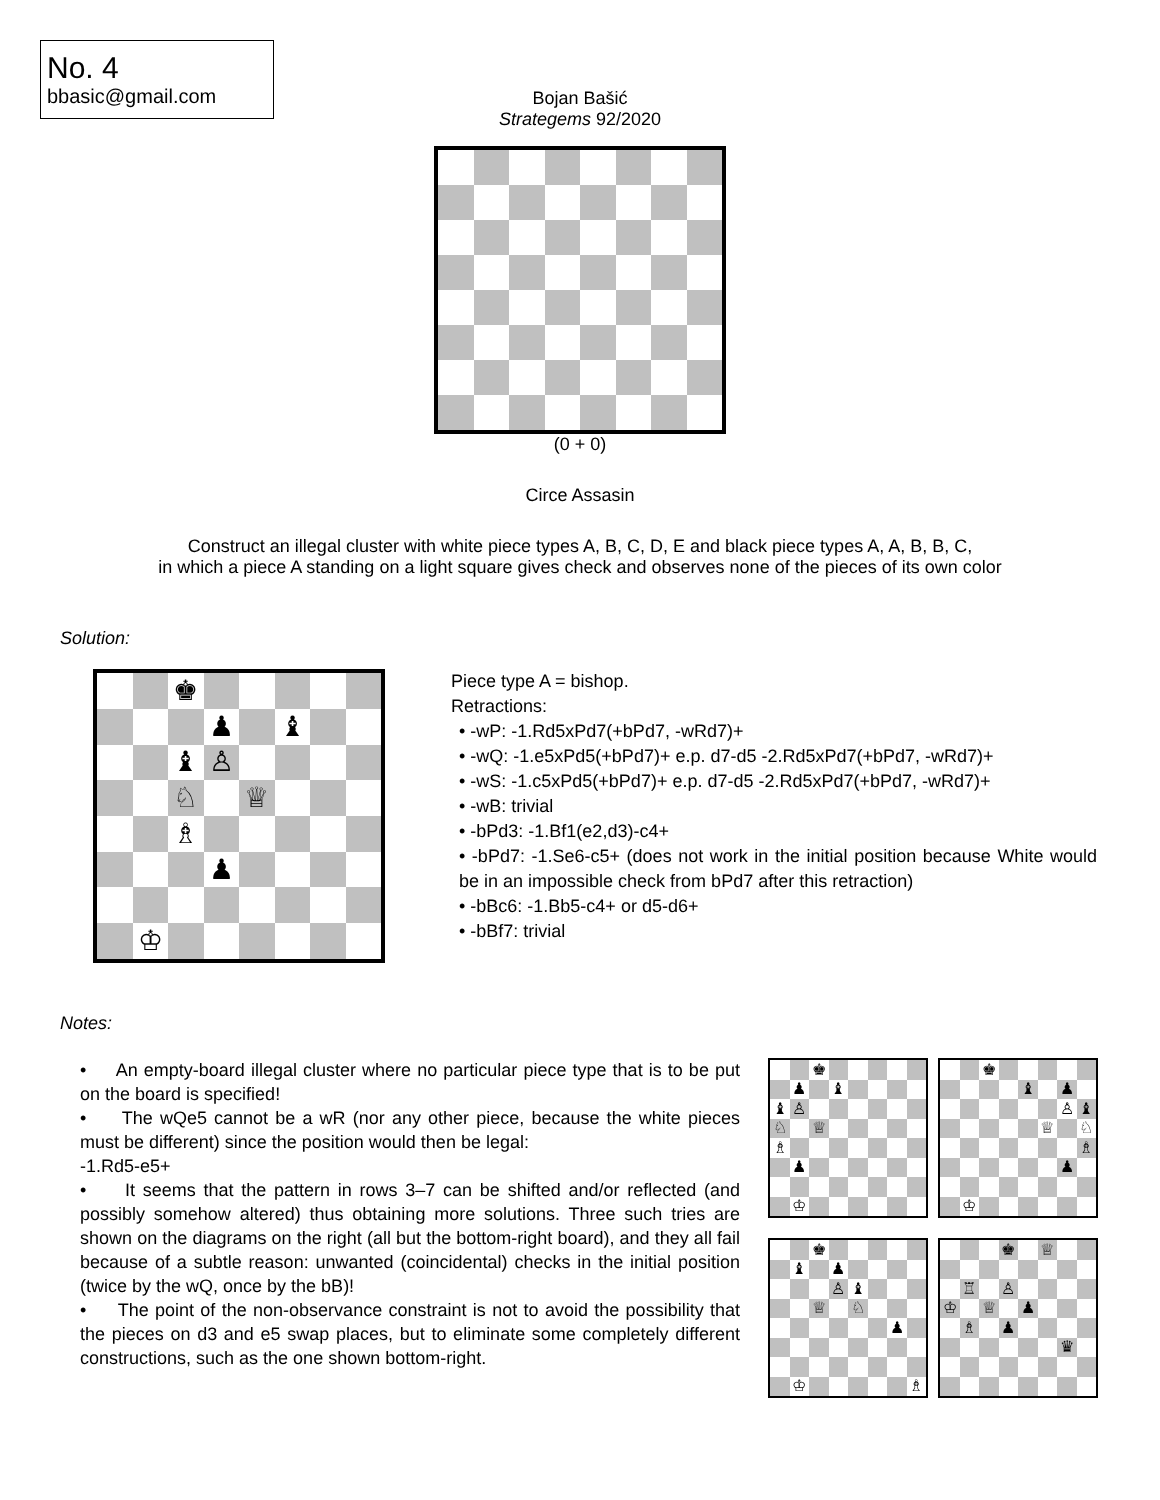No. 4
bbasic@gmail.com
Bojan Bašić
Strategems 92/2020
(0 + 0)
Circe Assasin
Construct an illegal cluster with white piece types A, B, C, D, E and black piece types A, A, B, B, C,
in which a piece A standing on a light square gives check and observes none of the pieces of its own color
Solution:
| | | ♚ | | | | | |
| | | | ♟ | | ♝ | | |
| | | ♝ | ♙ | | | | |
| | | ♘ | | ♕ | | | |
| | | ♗ | | | | | |
| | | | ♟ | | | | |
| | ♔ | | | | | | |
Piece type A = bishop.
Retractions:
• -wP: -1.Rd5xPd7(+bPd7, -wRd7)+
• -wQ: -1.e5xPd5(+bPd7)+ e.p. d7-d5 -2.Rd5xPd7(+bPd7, -wRd7)+
• -wS: -1.c5xPd5(+bPd7)+ e.p. d7-d5 -2.Rd5xPd7(+bPd7, -wRd7)+
• -wB: trivial
• -bPd3: -1.Bf1(e2,d3)-c4+
• -bPd7: -1.Se6-c5+ (does not work in the initial position because White would be in an impossible check from bPd7 after this retraction)
• -bBc6: -1.Bb5-c4+ or d5-d6+
• -bBf7: trivial
Notes:
• An empty-board illegal cluster where no particular piece type that is to be put on the board is specified!
• The wQe5 cannot be a wR (nor any other piece, because the white pieces must be different) since the position would then be legal:
-1.Rd5-e5+
• It seems that the pattern in rows 3–7 can be shifted and/or reflected (and possibly somehow altered) thus obtaining more solutions. Three such tries are shown on the diagrams on the right (all but the bottom-right board), and they all fail because of a subtle reason: unwanted (coincidental) checks in the initial position (twice by the wQ, once by the bB)!
• The point of the non-observance constraint is not to avoid the possibility that the pieces on d3 and e5 swap places, but to eliminate some completely different constructions, such as the one shown bottom-right.
| | | ♚ | | | | | |
| | ♟ | | ♝ | | | | |
| ♝ | ♙ | | | | | | |
| ♘ | | ♕ | | | | | |
| ♗ | | | | | | | |
| | ♟ | | | | | | |
| | ♔ | | | | | | |
| | | ♚ | | | | | |
| | | | | ♝ | | ♟ | |
| | | | | | | ♙ | ♝ |
| | | | | | ♕ | | ♘ |
| | | | | | | | ♗ |
| | | | | | | ♟ | |
| | ♔ | | | | | | |
| | | ♚ | | | | | |
| | ♝ | | ♟ | | | | |
| | | | ♙ | ♝ | | | |
| | | ♕ | | ♘ | | | |
| | | | | | | ♟ | |
| | ♔ | | | | | | ♗ |
| | | | ♚ | | ♕ | | |
| | ♖ | | ♙ | | | | |
| ♔ | | ♕ | | ♟ | | | |
| | ♗ | | ♟ | | | | |
| | | | | | | ♛ | |